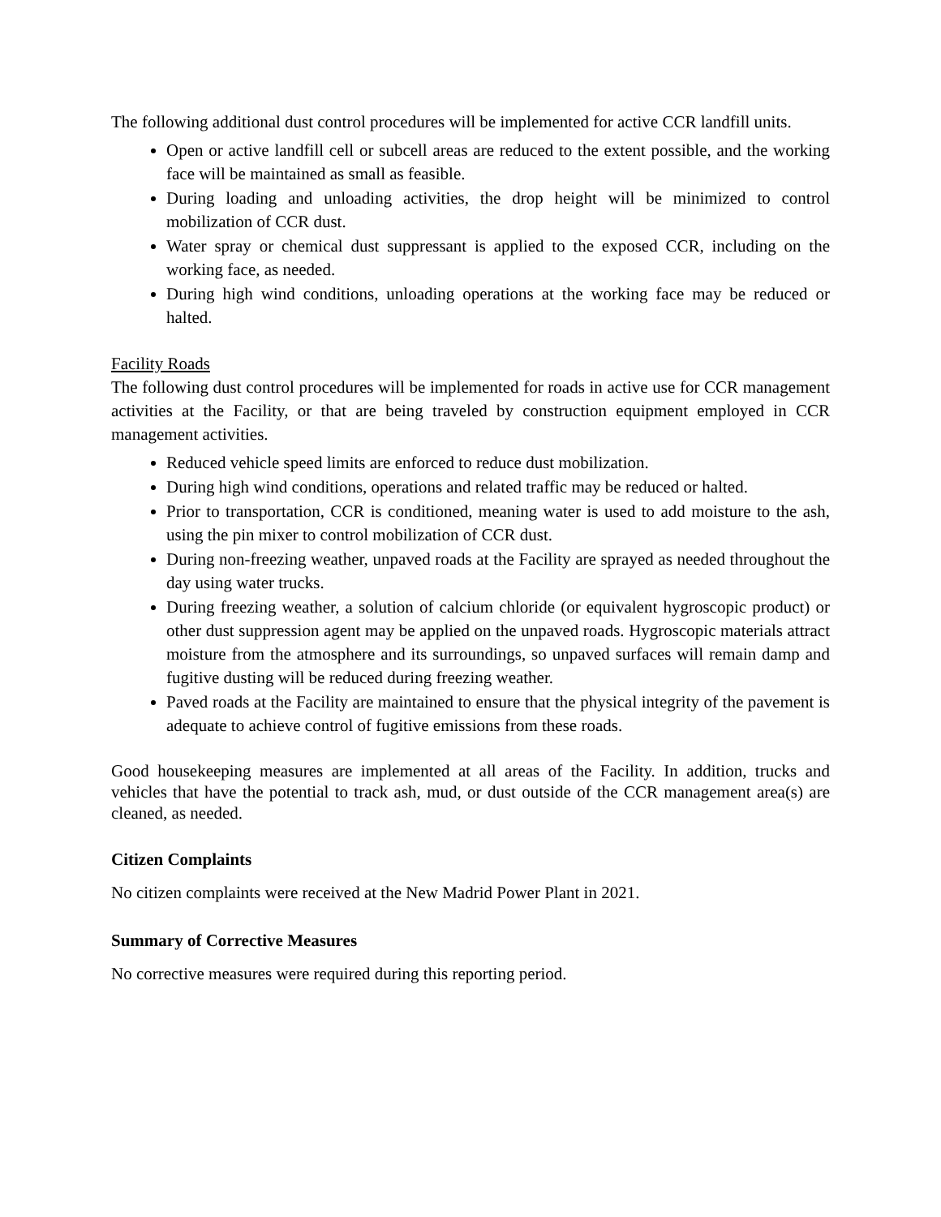The following additional dust control procedures will be implemented for active CCR landfill units.
Open or active landfill cell or subcell areas are reduced to the extent possible, and the working face will be maintained as small as feasible.
During loading and unloading activities, the drop height will be minimized to control mobilization of CCR dust.
Water spray or chemical dust suppressant is applied to the exposed CCR, including on the working face, as needed.
During high wind conditions, unloading operations at the working face may be reduced or halted.
Facility Roads
The following dust control procedures will be implemented for roads in active use for CCR management activities at the Facility, or that are being traveled by construction equipment employed in CCR management activities.
Reduced vehicle speed limits are enforced to reduce dust mobilization.
During high wind conditions, operations and related traffic may be reduced or halted.
Prior to transportation, CCR is conditioned, meaning water is used to add moisture to the ash, using the pin mixer to control mobilization of CCR dust.
During non-freezing weather, unpaved roads at the Facility are sprayed as needed throughout the day using water trucks.
During freezing weather, a solution of calcium chloride (or equivalent hygroscopic product) or other dust suppression agent may be applied on the unpaved roads. Hygroscopic materials attract moisture from the atmosphere and its surroundings, so unpaved surfaces will remain damp and fugitive dusting will be reduced during freezing weather.
Paved roads at the Facility are maintained to ensure that the physical integrity of the pavement is adequate to achieve control of fugitive emissions from these roads.
Good housekeeping measures are implemented at all areas of the Facility. In addition, trucks and vehicles that have the potential to track ash, mud, or dust outside of the CCR management area(s) are cleaned, as needed.
Citizen Complaints
No citizen complaints were received at the New Madrid Power Plant in 2021.
Summary of Corrective Measures
No corrective measures were required during this reporting period.